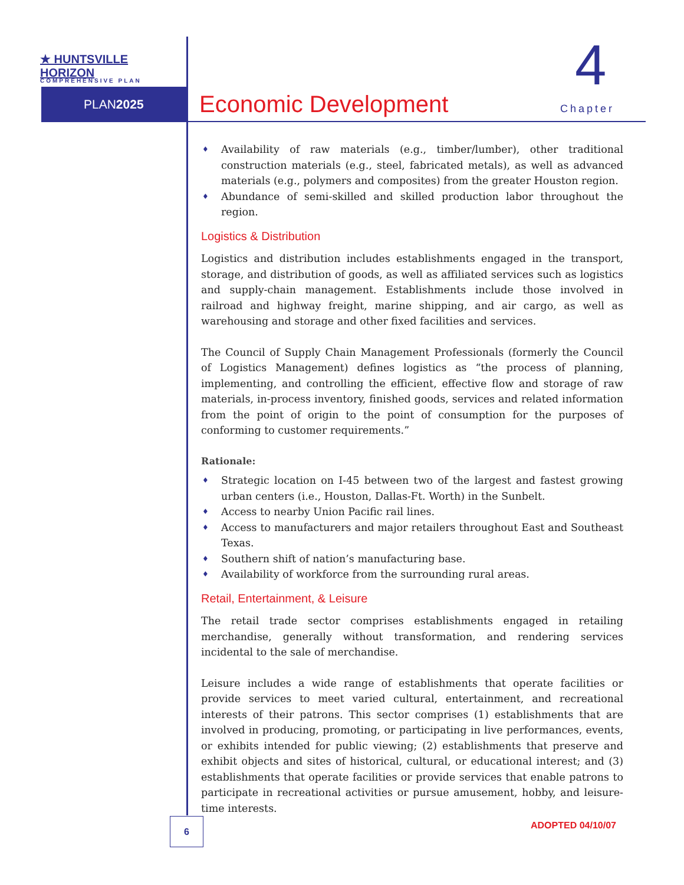★ HUNTSVILLE HORIZON
COMPREHENSIVE PLAN
PLAN2025
4
Economic Development Chapter
♦ Availability of raw materials (e.g., timber/lumber), other traditional construction materials (e.g., steel, fabricated metals), as well as advanced materials (e.g., polymers and composites) from the greater Houston region.
♦ Abundance of semi-skilled and skilled production labor throughout the region.
Logistics & Distribution
Logistics and distribution includes establishments engaged in the transport, storage, and distribution of goods, as well as affiliated services such as logistics and supply-chain management. Establishments include those involved in railroad and highway freight, marine shipping, and air cargo, as well as warehousing and storage and other fixed facilities and services.
The Council of Supply Chain Management Professionals (formerly the Council of Logistics Management) defines logistics as “the process of planning, implementing, and controlling the efficient, effective flow and storage of raw materials, in-process inventory, finished goods, services and related information from the point of origin to the point of consumption for the purposes of conforming to customer requirements.”
Rationale:
♦ Strategic location on I-45 between two of the largest and fastest growing urban centers (i.e., Houston, Dallas-Ft. Worth) in the Sunbelt.
♦ Access to nearby Union Pacific rail lines.
♦ Access to manufacturers and major retailers throughout East and Southeast Texas.
♦ Southern shift of nation’s manufacturing base.
♦ Availability of workforce from the surrounding rural areas.
Retail, Entertainment, & Leisure
The retail trade sector comprises establishments engaged in retailing merchandise, generally without transformation, and rendering services incidental to the sale of merchandise.
Leisure includes a wide range of establishments that operate facilities or provide services to meet varied cultural, entertainment, and recreational interests of their patrons. This sector comprises (1) establishments that are involved in producing, promoting, or participating in live performances, events, or exhibits intended for public viewing; (2) establishments that preserve and exhibit objects and sites of historical, cultural, or educational interest; and (3) establishments that operate facilities or provide services that enable patrons to participate in recreational activities or pursue amusement, hobby, and leisure-time interests.
6 ADOPTED 04/10/07